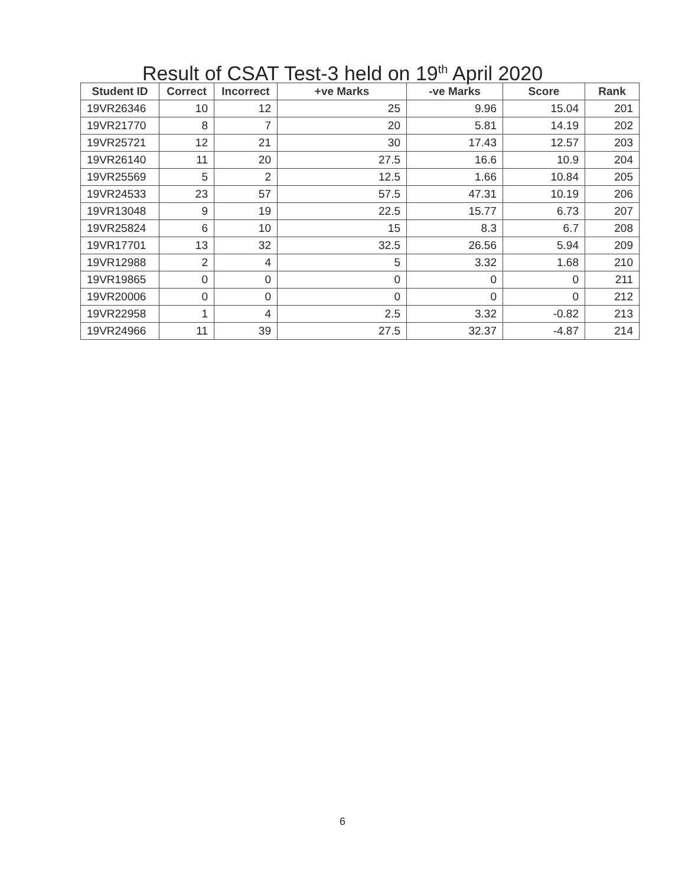Result of CSAT Test-3 held on 19<sup>th</sup> April 2020
| Student ID | Correct | Incorrect | +ve Marks | -ve Marks | Score | Rank |
| --- | --- | --- | --- | --- | --- | --- |
| 19VR26346 | 10 | 12 | 25 | 9.96 | 15.04 | 201 |
| 19VR21770 | 8 | 7 | 20 | 5.81 | 14.19 | 202 |
| 19VR25721 | 12 | 21 | 30 | 17.43 | 12.57 | 203 |
| 19VR26140 | 11 | 20 | 27.5 | 16.6 | 10.9 | 204 |
| 19VR25569 | 5 | 2 | 12.5 | 1.66 | 10.84 | 205 |
| 19VR24533 | 23 | 57 | 57.5 | 47.31 | 10.19 | 206 |
| 19VR13048 | 9 | 19 | 22.5 | 15.77 | 6.73 | 207 |
| 19VR25824 | 6 | 10 | 15 | 8.3 | 6.7 | 208 |
| 19VR17701 | 13 | 32 | 32.5 | 26.56 | 5.94 | 209 |
| 19VR12988 | 2 | 4 | 5 | 3.32 | 1.68 | 210 |
| 19VR19865 | 0 | 0 | 0 | 0 | 0 | 211 |
| 19VR20006 | 0 | 0 | 0 | 0 | 0 | 212 |
| 19VR22958 | 1 | 4 | 2.5 | 3.32 | -0.82 | 213 |
| 19VR24966 | 11 | 39 | 27.5 | 32.37 | -4.87 | 214 |
6